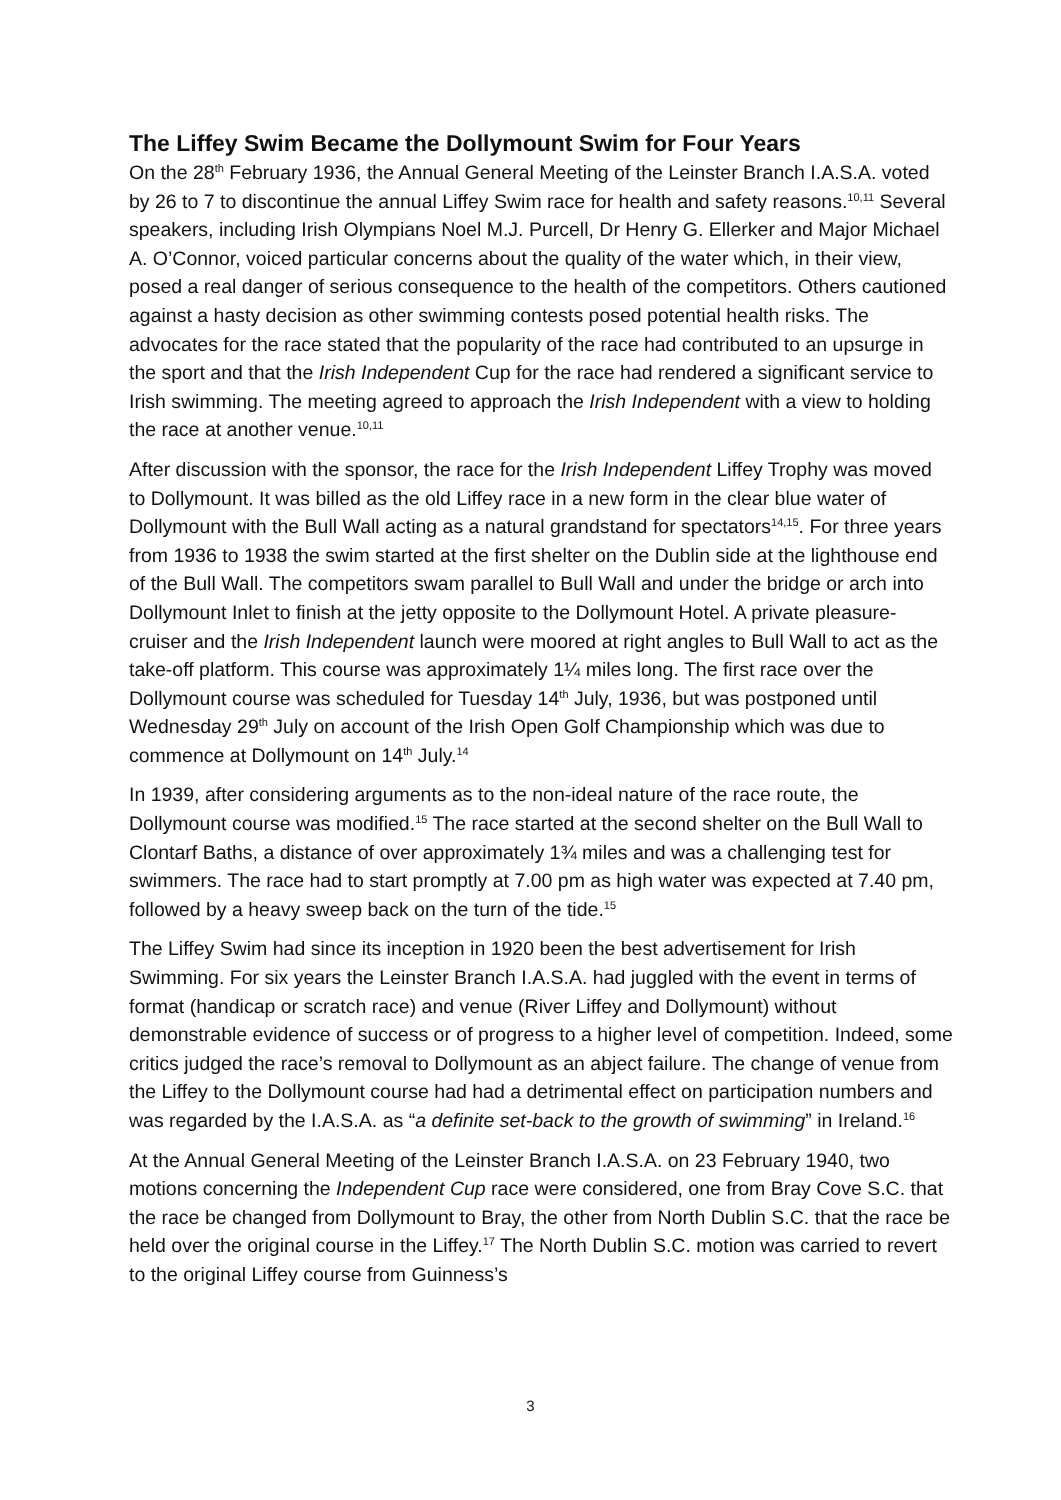The Liffey Swim Became the Dollymount Swim for Four Years
On the 28<sup>th</sup> February 1936, the Annual General Meeting of the Leinster Branch I.A.S.A. voted by 26 to 7 to discontinue the annual Liffey Swim race for health and safety reasons.<sup>10,11</sup> Several speakers, including Irish Olympians Noel M.J. Purcell, Dr Henry G. Ellerker and Major Michael A. O’Connor, voiced particular concerns about the quality of the water which, in their view, posed a real danger of serious consequence to the health of the competitors. Others cautioned against a hasty decision as other swimming contests posed potential health risks. The advocates for the race stated that the popularity of the race had contributed to an upsurge in the sport and that the Irish Independent Cup for the race had rendered a significant service to Irish swimming. The meeting agreed to approach the Irish Independent with a view to holding the race at another venue.<sup>10,11</sup>
After discussion with the sponsor, the race for the Irish Independent Liffey Trophy was moved to Dollymount. It was billed as the old Liffey race in a new form in the clear blue water of Dollymount with the Bull Wall acting as a natural grandstand for spectators<sup>14,15</sup>. For three years from 1936 to 1938 the swim started at the first shelter on the Dublin side at the lighthouse end of the Bull Wall. The competitors swam parallel to Bull Wall and under the bridge or arch into Dollymount Inlet to finish at the jetty opposite to the Dollymount Hotel. A private pleasure-cruiser and the Irish Independent launch were moored at right angles to Bull Wall to act as the take-off platform. This course was approximately 1¼ miles long. The first race over the Dollymount course was scheduled for Tuesday 14<sup>th</sup> July, 1936, but was postponed until Wednesday 29<sup>th</sup> July on account of the Irish Open Golf Championship which was due to commence at Dollymount on 14<sup>th</sup> July.<sup>14</sup>
In 1939, after considering arguments as to the non-ideal nature of the race route, the Dollymount course was modified.<sup>15</sup> The race started at the second shelter on the Bull Wall to Clontarf Baths, a distance of over approximately 1¾ miles and was a challenging test for swimmers. The race had to start promptly at 7.00 pm as high water was expected at 7.40 pm, followed by a heavy sweep back on the turn of the tide.<sup>15</sup>
The Liffey Swim had since its inception in 1920 been the best advertisement for Irish Swimming. For six years the Leinster Branch I.A.S.A. had juggled with the event in terms of format (handicap or scratch race) and venue (River Liffey and Dollymount) without demonstrable evidence of success or of progress to a higher level of competition. Indeed, some critics judged the race’s removal to Dollymount as an abject failure. The change of venue from the Liffey to the Dollymount course had had a detrimental effect on participation numbers and was regarded by the I.A.S.A. as “a definite set-back to the growth of swimming” in Ireland.<sup>16</sup>
At the Annual General Meeting of the Leinster Branch I.A.S.A. on 23 February 1940, two motions concerning the Independent Cup race were considered, one from Bray Cove S.C. that the race be changed from Dollymount to Bray, the other from North Dublin S.C. that the race be held over the original course in the Liffey.<sup>17</sup> The North Dublin S.C. motion was carried to revert to the original Liffey course from Guinness’s
3